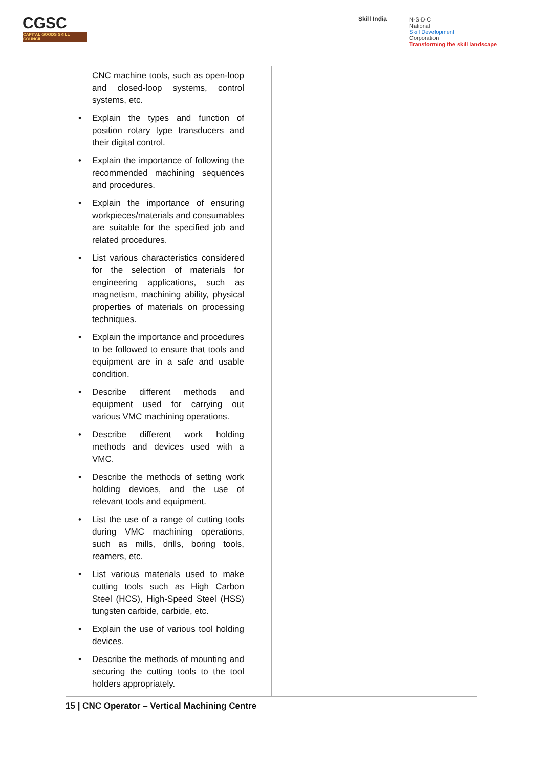CGSC
CAPITAL GOODS SKILL COUNCIL
Skill India
N·S·D·C
National
Skill Development
Corporation
Transforming the skill landscape
| CNC machine tools, such as open-loop and closed-loop systems, control systems, etc. Explain the types and function of position rotary type transducers and their digital control. Explain the importance of following the recommended machining sequences and procedures. Explain the importance of ensuring workpieces/materials and consumables are suitable for the specified job and related procedures. List various characteristics considered for the selection of materials for engineering applications, such as magnetism, machining ability, physical properties of materials on processing techniques. Explain the importance and procedures to be followed to ensure that tools and equipment are in a safe and usable condition. Describe different methods and equipment used for carrying out various VMC machining operations. Describe different work holding methods and devices used with a VMC. Describe the methods of setting work holding devices, and the use of relevant tools and equipment. List the use of a range of cutting tools during VMC machining operations, such as mills, drills, boring tools, reamers, etc. List various materials used to make cutting tools such as High Carbon Steel (HCS), High-Speed Steel (HSS) tungsten carbide, carbide, etc. Explain the use of various tool holding devices. Describe the methods of mounting and securing the cutting tools to the tool holders appropriately. | |
15 | CNC Operator – Vertical Machining Centre